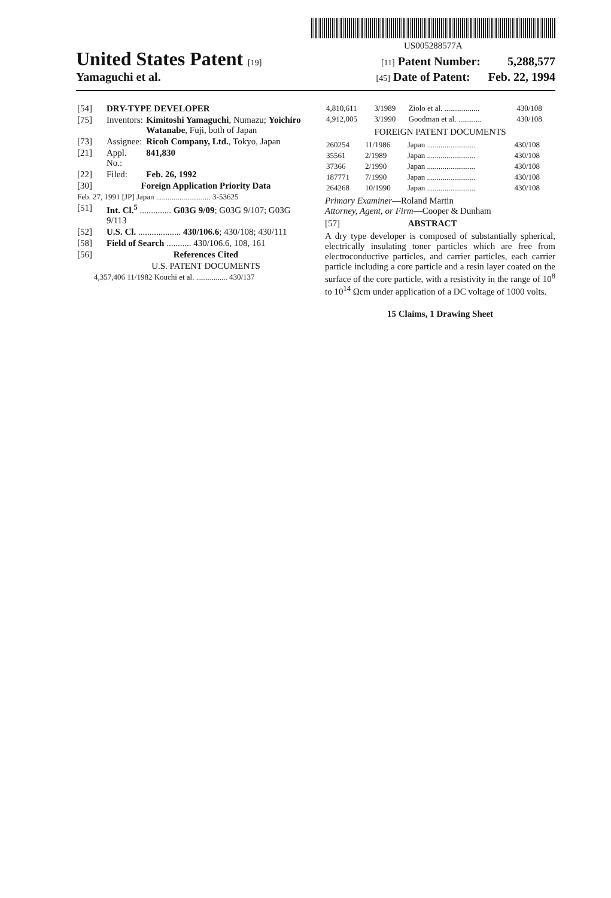US005288577A
United States Patent [19] [11] Patent Number: 5,288,577
Yamaguchi et al. [45] Date of Patent: Feb. 22, 1994
| [54] | DRY-TYPE DEVELOPER | |
| [75] | Inventors: | Kimitoshi Yamaguchi , Numazu; Yoichiro Watanabe , Fuji, both of Japan |
| [73] | Assignee: | Ricoh Company, Ltd. , Tokyo, Japan |
| [21] | Appl. No.: | 841,830 |
| [22] | Filed: | Feb. 26, 1992 |
| [30] | Foreign Application Priority Data | |
| Feb. 27, 1991 [JP] Japan ............................ 3-53625 | | |
| [51] | Int. Cl.<sup>5</sup> .............. G03G 9/09 ; G03G 9/107; G03G 9/113 | |
| [52] | U.S. Cl. ................... 430/106.6 ; 430/108; 430/111 | |
| [58] | Field of Search ........... 430/106.6, 108, 161 | |
| [56] | References Cited | |
| | U.S. PATENT DOCUMENTS | |
| 4,357,406 11/1982 Kouchi et al. ................ 430/137 | | |
| 4,810,611 | 3/1989 | Ziolo et al. .................. | 430/108 |
| 4,912,005 | 3/1990 | Goodman et al. ............ | 430/108 |
FOREIGN PATENT DOCUMENTS
| 260254 | 11/1986 | Japan ......................... | 430/108 |
| 35561 | 2/1989 | Japan ......................... | 430/108 |
| 37366 | 2/1990 | Japan ......................... | 430/108 |
| 187771 | 7/1990 | Japan ......................... | 430/108 |
| 264268 | 10/1990 | Japan ......................... | 430/108 |
Primary Examiner—Roland Martin
Attorney, Agent, or Firm—Cooper & Dunham
[57] ABSTRACT
A dry type developer is composed of substantially spherical, electrically insulating toner particles which are free from electroconductive particles, and carrier particles, each carrier particle including a core particle and a resin layer coated on the surface of the core particle, with a resistivity in the range of 10<sup>8</sup> to 10<sup>14</sup> Ωcm under application of a DC voltage of 1000 volts.
15 Claims, 1 Drawing Sheet